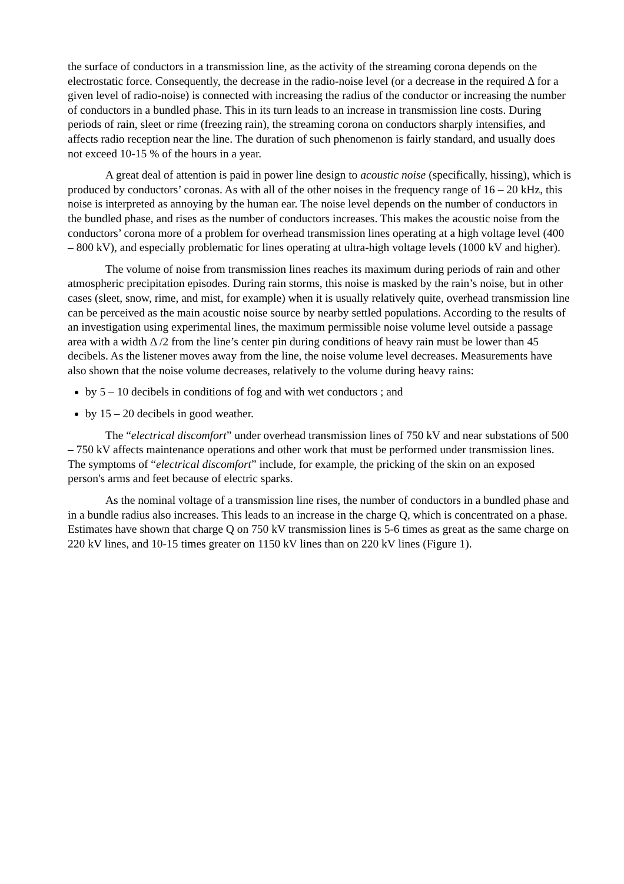the surface of conductors in a transmission line, as the activity of the streaming corona depends on the electrostatic force. Consequently, the decrease in the radio-noise level (or a decrease in the required Δ for a given level of radio-noise) is connected with increasing the radius of the conductor or increasing the number of conductors in a bundled phase. This in its turn leads to an increase in transmission line costs. During periods of rain, sleet or rime (freezing rain), the streaming corona on conductors sharply intensifies, and affects radio reception near the line. The duration of such phenomenon is fairly standard, and usually does not exceed 10-15 % of the hours in a year.
A great deal of attention is paid in power line design to acoustic noise (specifically, hissing), which is produced by conductors’ coronas. As with all of the other noises in the frequency range of 16 – 20 kHz, this noise is interpreted as annoying by the human ear. The noise level depends on the number of conductors in the bundled phase, and rises as the number of conductors increases. This makes the acoustic noise from the conductors’ corona more of a problem for overhead transmission lines operating at a high voltage level (400 – 800 kV), and especially problematic for lines operating at ultra-high voltage levels (1000 kV and higher).
The volume of noise from transmission lines reaches its maximum during periods of rain and other atmospheric precipitation episodes. During rain storms, this noise is masked by the rain’s noise, but in other cases (sleet, snow, rime, and mist, for example) when it is usually relatively quite, overhead transmission line can be perceived as the main acoustic noise source by nearby settled populations. According to the results of an investigation using experimental lines, the maximum permissible noise volume level outside a passage area with a width Δ /2 from the line’s center pin during conditions of heavy rain must be lower than 45 decibels. As the listener moves away from the line, the noise volume level decreases. Measurements have also shown that the noise volume decreases, relatively to the volume during heavy rains:
by 5 – 10 decibels in conditions of fog and with wet conductors ; and
by 15 – 20 decibels in good weather.
The “electrical discomfort” under overhead transmission lines of 750 kV and near substations of 500 – 750 kV affects maintenance operations and other work that must be performed under transmission lines. The symptoms of “electrical discomfort” include, for example, the pricking of the skin on an exposed person's arms and feet because of electric sparks.
As the nominal voltage of a transmission line rises, the number of conductors in a bundled phase and in a bundle radius also increases. This leads to an increase in the charge Q, which is concentrated on a phase. Estimates have shown that charge Q on 750 kV transmission lines is 5-6 times as great as the same charge on 220 kV lines, and 10-15 times greater on 1150 kV lines than on 220 kV lines (Figure 1).